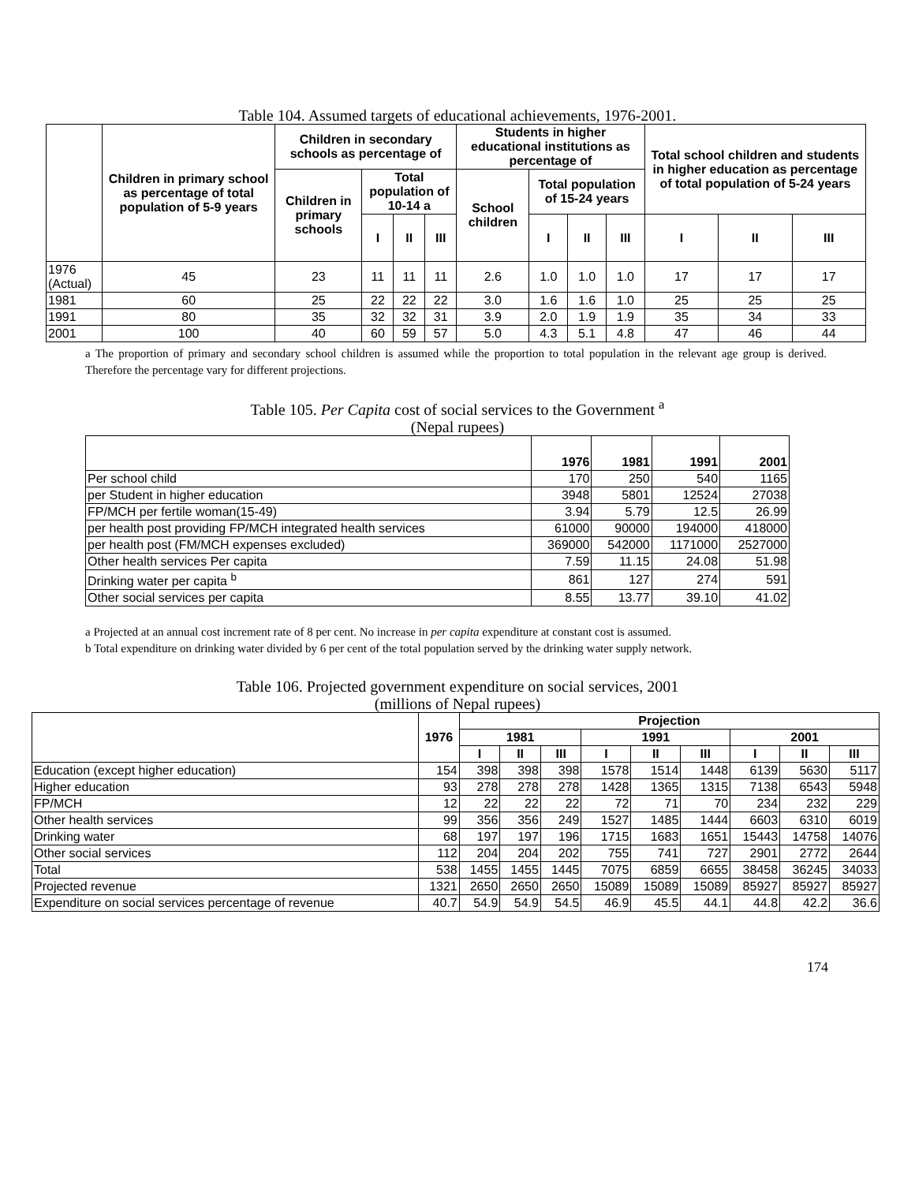Table 104. Assumed targets of educational achievements, 1976-2001.
| | Children in primary school as percentage of total population of 5-9 years | Children in secondary schools as percentage of | | | | Students in higher educational institutions as percentage of | | | | Total school children and students in higher education as percentage of total population of 5-24 years | | |
| --- | --- | --- | --- | --- | --- | --- | --- | --- | --- | --- | --- | --- |
| | | Children in primary schools | Total population of 10-14 a | | | School children | Total population of 15-24 years | | | | | |
| | | | I | II | III | | I | II | III | I | II | III |
| 1976 (Actual) | 45 | 23 | 11 | 11 | 11 | 2.6 | 1.0 | 1.0 | 1.0 | 17 | 17 | 17 |
| 1981 | 60 | 25 | 22 | 22 | 22 | 3.0 | 1.6 | 1.6 | 1.0 | 25 | 25 | 25 |
| 1991 | 80 | 35 | 32 | 32 | 31 | 3.9 | 2.0 | 1.9 | 1.9 | 35 | 34 | 33 |
| 2001 | 100 | 40 | 60 | 59 | 57 | 5.0 | 4.3 | 5.1 | 4.8 | 47 | 46 | 44 |
a The proportion of primary and secondary school children is assumed while the proportion to total population in the relevant age group is derived. Therefore the percentage vary for different projections.
Table 105. Per Capita cost of social services to the Government <sup>a</sup>
(Nepal rupees)
| | 1976 | 1981 | 1991 | 2001 |
| --- | --- | --- | --- | --- |
| Per school child | 170 | 250 | 540 | 1165 |
| per Student in higher education | 3948 | 5801 | 12524 | 27038 |
| FP/MCH per fertile woman(15-49) | 3.94 | 5.79 | 12.5 | 26.99 |
| per health post providing FP/MCH integrated health services | 61000 | 90000 | 194000 | 418000 |
| per health post (FM/MCH expenses excluded) | 369000 | 542000 | 1171000 | 2527000 |
| Other health services Per capita | 7.59 | 11.15 | 24.08 | 51.98 |
| Drinking water per capita <sup>b</sup> | 861 | 127 | 274 | 591 |
| Other social services per capita | 8.55 | 13.77 | 39.10 | 41.02 |
a Projected at an annual cost increment rate of 8 per cent. No increase in per capita expenditure at constant cost is assumed.
b Total expenditure on drinking water divided by 6 per cent of the total population served by the drinking water supply network.
Table 106. Projected government expenditure on social services, 2001
(millions of Nepal rupees)
| | 1976 | Projection | | | | | | | | |
| --- | --- | --- | --- | --- | --- | --- | --- | --- | --- | --- |
| | | 1981 | | | 1991 | | | 2001 | | |
| | | I | II | III | I | II | III | I | II | III |
| Education (except higher education) | 154 | 398 | 398 | 398 | 1578 | 1514 | 1448 | 6139 | 5630 | 5117 |
| Higher education | 93 | 278 | 278 | 278 | 1428 | 1365 | 1315 | 7138 | 6543 | 5948 |
| FP/MCH | 12 | 22 | 22 | 22 | 72 | 71 | 70 | 234 | 232 | 229 |
| Other health services | 99 | 356 | 356 | 249 | 1527 | 1485 | 1444 | 6603 | 6310 | 6019 |
| Drinking water | 68 | 197 | 197 | 196 | 1715 | 1683 | 1651 | 15443 | 14758 | 14076 |
| Other social services | 112 | 204 | 204 | 202 | 755 | 741 | 727 | 2901 | 2772 | 2644 |
| Total | 538 | 1455 | 1455 | 1445 | 7075 | 6859 | 6655 | 38458 | 36245 | 34033 |
| Projected revenue | 1321 | 2650 | 2650 | 2650 | 15089 | 15089 | 15089 | 85927 | 85927 | 85927 |
| Expenditure on social services percentage of revenue | 40.7 | 54.9 | 54.9 | 54.5 | 46.9 | 45.5 | 44.1 | 44.8 | 42.2 | 36.6 |
174